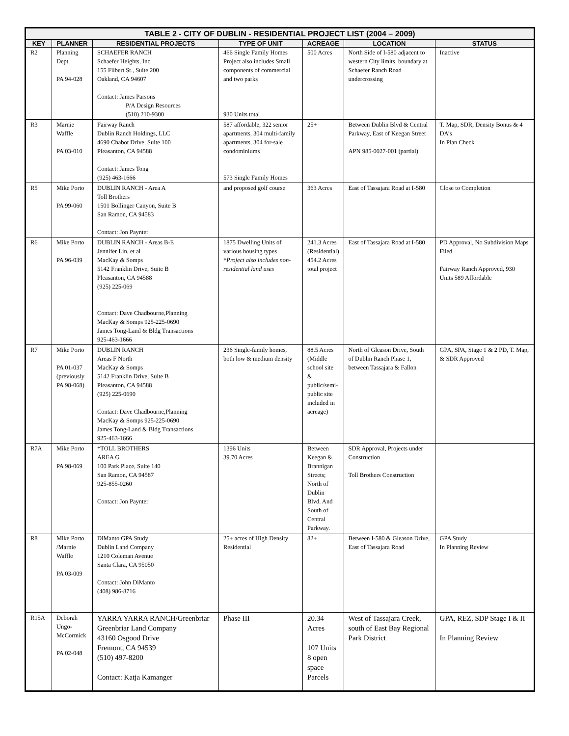| TABLE 2 - CITY OF DUBLIN - RESIDENTIAL PROJECT LIST (2004 – 2009) | | | | | | |
| --- | --- | --- | --- | --- | --- | --- |
| KEY | PLANNER | RESIDENTIAL PROJECTS | TYPE OF UNIT | ACREAGE | LOCATION | STATUS |
| R2 | Planning Dept. PA 94-028 | SCHAEFER RANCH Schaefer Heights, Inc. 155 Filbert St., Suite 200 Oakland, CA 94607 Contact: James Parsons P/A Design Resources (510) 210-9300 | 466 Single Family Homes Project also includes Small components of commercial and two parks 930 Units total | 500 Acres | North Side of I-580 adjacent to western City limits, boundary at Schaefer Ranch Road undercrossing | Inactive |
| R3 | Marnie Waffle PA 03-010 | Fairway Ranch Dublin Ranch Holdings, LLC 4690 Chabot Drive, Suite 100 Pleasanton, CA 94588 Contact: James Tong (925) 463-1666 | 587 affordable, 322 senior apartments, 304 multi-family apartments, 304 for-sale condominiums 573 Single Family Homes | 25+ | Between Dublin Blvd & Central Parkway, East of Keegan Street APN 985-0027-001 (partial) | T. Map, SDR, Density Bonus & 4 DA’s In Plan Check |
| R5 | Mike Porto PA 99-060 | DUBLIN RANCH - Area A Toll Brothers 1501 Bollinger Canyon, Suite B San Ramon, CA 94583 Contact: Jon Paynter | and proposed golf course | 363 Acres | East of Tassajara Road at I-580 | Close to Completion |
| R6 | Mike Porto PA 96-039 | DUBLIN RANCH - Areas B-E Jennifer Lin, et al MacKay & Somps 5142 Franklin Drive, Suite B Pleasanton, CA 94588 (925) 225-069 Contact: Dave Chadbourne,Planning MacKay & Somps 925-225-0690 James Tong-Land & Bldg Transactions 925-463-1666 | 1875 Dwelling Units of various housing types * Project also includes non-residential land uses | 241.3 Acres (Residential) 454.2 Acres total project | East of Tassajara Road at I-580 | PD Approval, No Subdivision Maps Filed Fairway Ranch Approved, 930 Units 589 Affordable |
| R7 | Mike Porto PA 01-037 (previously PA 98-068) | DUBLIN RANCH Areas F North MacKay & Somps 5142 Franklin Drive, Suite B Pleasanton, CA 94588 (925) 225-0690 Contact: Dave Chadbourne,Planning MacKay & Somps 925-225-0690 James Tong-Land & Bldg Transactions 925-463-1666 | 236 Single-family homes, both low & medium density | 88.5 Acres (Middle school site & public/semi-public site included in acreage) | North of Gleason Drive, South of Dublin Ranch Phase 1, between Tassajara & Fallon | GPA, SPA, Stage 1 & 2 PD, T. Map, & SDR Approved |
| R7A | Mike Porto PA 98-069 | *TOLL BROTHERS AREA G 100 Park Place, Suite 140 San Ramon, CA 94587 925-855-0260 Contact: Jon Paynter | 1396 Units 39.70 Acres | Between Keegan & Brannigan Streets; North of Dublin Blvd. And South of Central Parkway. | SDR Approval, Projects under Construction Toll Brothers Construction | |
| R8 | Mike Porto /Marnie Waffle PA 03-009 | DiManto GPA Study Dublin Land Company 1210 Coleman Avenue Santa Clara, CA 95050 Contact: John DiManto (408) 986-8716 | 25+ acres of High Density Residential | 82+ | Between I-580 & Gleason Drive, East of Tassajara Road | GPA Study In Planning Review |
| R15A | Deborah Ungo-McCormick PA 02-048 | YARRA YARRA RANCH/Greenbriar Greenbriar Land Company 43160 Osgood Drive Fremont, CA 94539 (510) 497-8200 Contact: Katja Kamanger | Phase III | 20.34 Acres 107 Units 8 open space Parcels | West of Tassajara Creek, south of East Bay Regional Park District | GPA, REZ, SDP Stage I & II In Planning Review |